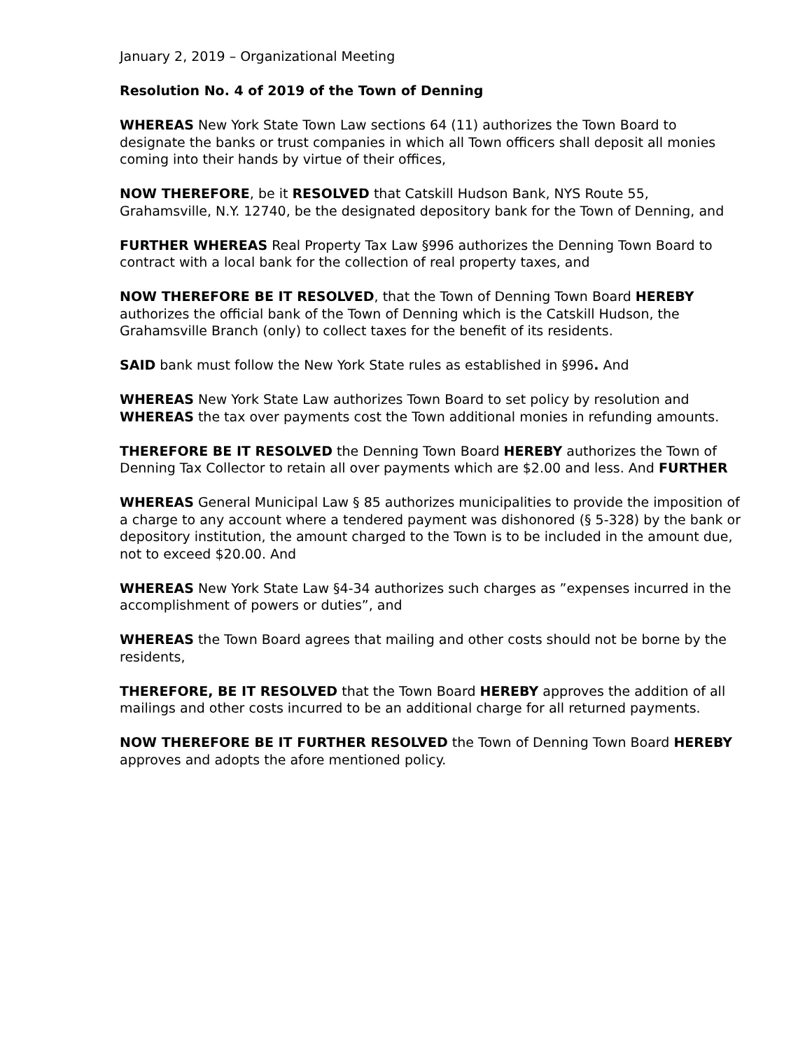January 2, 2019 – Organizational Meeting
Resolution No. 4 of 2019 of the Town of Denning
WHEREAS New York State Town Law sections 64 (11) authorizes the Town Board to designate the banks or trust companies in which all Town officers shall deposit all monies coming into their hands by virtue of their offices,
NOW THEREFORE, be it RESOLVED that Catskill Hudson Bank, NYS Route 55, Grahamsville, N.Y. 12740, be the designated depository bank for the Town of Denning, and
FURTHER WHEREAS Real Property Tax Law §996 authorizes the Denning Town Board to contract with a local bank for the collection of real property taxes, and
NOW THEREFORE BE IT RESOLVED, that the Town of Denning Town Board HEREBY authorizes the official bank of the Town of Denning which is the Catskill Hudson, the Grahamsville Branch (only) to collect taxes for the benefit of its residents.
SAID bank must follow the New York State rules as established in §996. And
WHEREAS New York State Law authorizes Town Board to set policy by resolution and WHEREAS the tax over payments cost the Town additional monies in refunding amounts.
THEREFORE BE IT RESOLVED the Denning Town Board HEREBY authorizes the Town of Denning Tax Collector to retain all over payments which are $2.00 and less. And FURTHER
WHEREAS General Municipal Law § 85 authorizes municipalities to provide the imposition of a charge to any account where a tendered payment was dishonored (§ 5-328) by the bank or depository institution, the amount charged to the Town is to be included in the amount due, not to exceed $20.00. And
WHEREAS New York State Law §4-34 authorizes such charges as ”expenses incurred in the accomplishment of powers or duties”, and
WHEREAS the Town Board agrees that mailing and other costs should not be borne by the residents,
THEREFORE, BE IT RESOLVED that the Town Board HEREBY approves the addition of all mailings and other costs incurred to be an additional charge for all returned payments.
NOW THEREFORE BE IT FURTHER RESOLVED the Town of Denning Town Board HEREBY approves and adopts the afore mentioned policy.